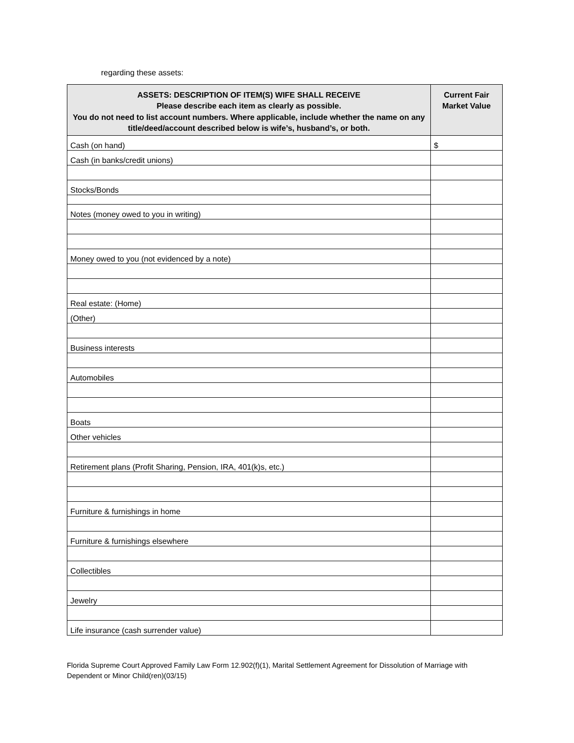regarding these assets:
| ASSETS: DESCRIPTION OF ITEM(S) WIFE SHALL RECEIVE Please describe each item as clearly as possible. You do not need to list account numbers. Where applicable, include whether the name on any title/deed/account described below is wife’s, husband’s, or both. | Current Fair Market Value |
| --- | --- |
| Cash (on hand) | $ |
| Cash (in banks/credit unions) | |
| Stocks/Bonds | |
| Notes (money owed to you in writing) | |
| Money owed to you (not evidenced by a note) | |
| Real estate: (Home) | |
| (Other) | |
| Business interests | |
| Automobiles | |
| Boats | |
| Other vehicles | |
| Retirement plans (Profit Sharing, Pension, IRA, 401(k)s, etc.) | |
| Furniture & furnishings in home | |
| Furniture & furnishings elsewhere | |
| Collectibles | |
| Jewelry | |
| Life insurance (cash surrender value) | |
Florida Supreme Court Approved Family Law Form 12.902(f)(1), Marital Settlement Agreement for Dissolution of Marriage with Dependent or Minor Child(ren)(03/15)